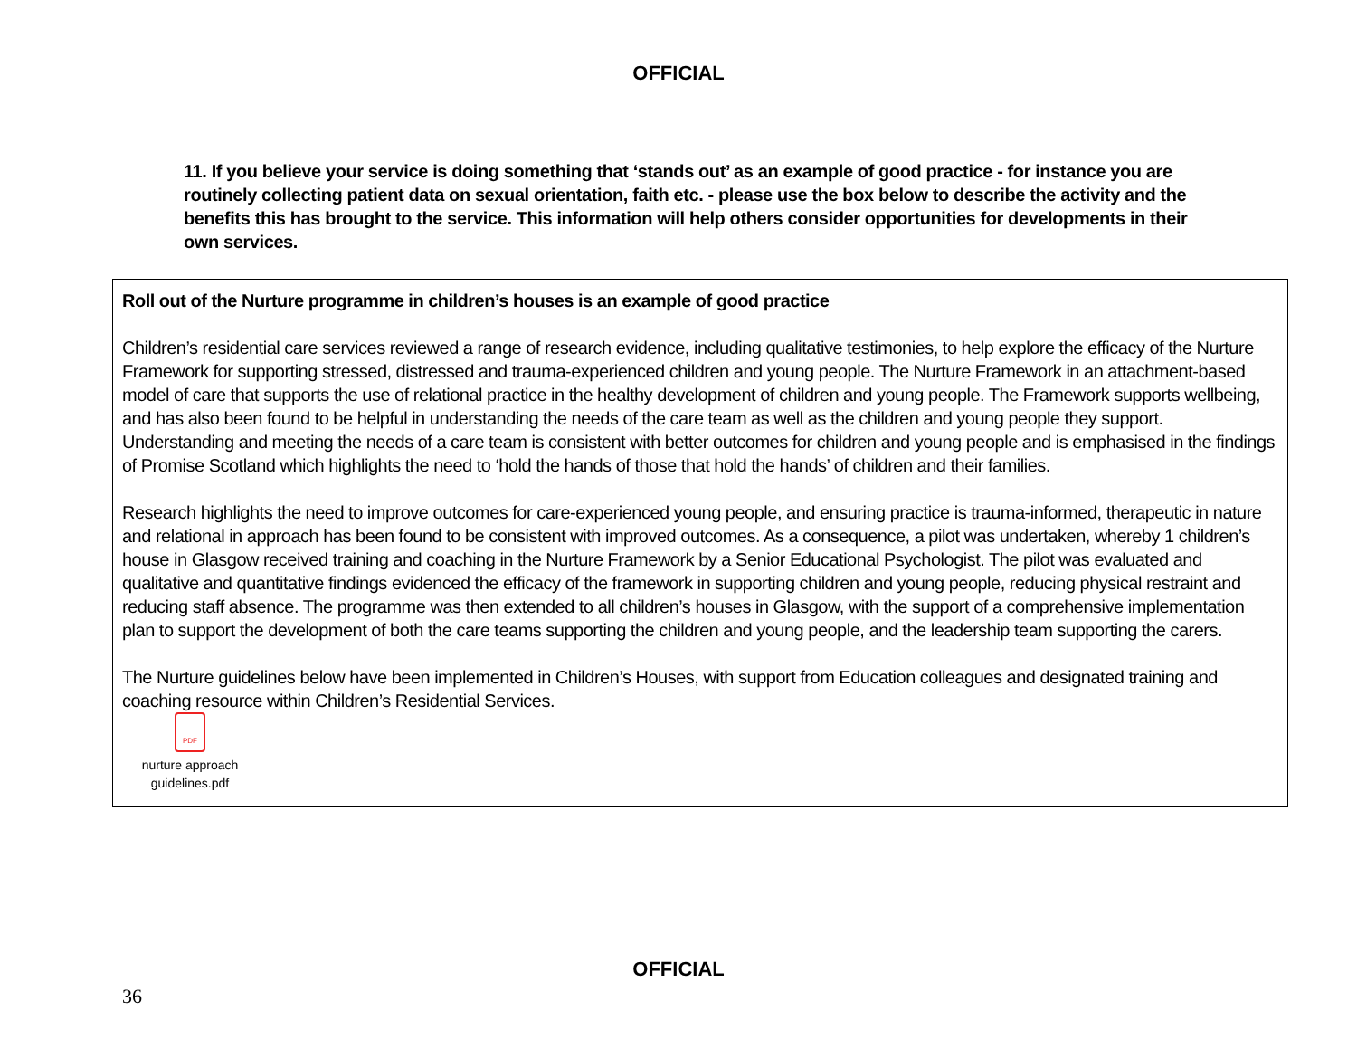OFFICIAL
11. If you believe your service is doing something that ‘stands out’ as an example of good practice - for instance you are routinely collecting patient data on sexual orientation, faith etc. - please use the box below to describe the activity and the benefits this has brought to the service. This information will help others consider opportunities for developments in their own services.
Roll out of the Nurture programme in children’s houses is an example of good practice
Children’s residential care services reviewed a range of research evidence, including qualitative testimonies, to help explore the efficacy of the Nurture Framework for supporting stressed, distressed and trauma-experienced children and young people. The Nurture Framework in an attachment-based model of care that supports the use of relational practice in the healthy development of children and young people. The Framework supports wellbeing, and has also been found to be helpful in understanding the needs of the care team as well as the children and young people they support. Understanding and meeting the needs of a care team is consistent with better outcomes for children and young people and is emphasised in the findings of Promise Scotland which highlights the need to ‘hold the hands of those that hold the hands’ of children and their families.
Research highlights the need to improve outcomes for care-experienced young people, and ensuring practice is trauma-informed, therapeutic in nature and relational in approach has been found to be consistent with improved outcomes. As a consequence, a pilot was undertaken, whereby 1 children’s house in Glasgow received training and coaching in the Nurture Framework by a Senior Educational Psychologist. The pilot was evaluated and qualitative and quantitative findings evidenced the efficacy of the framework in supporting children and young people, reducing physical restraint and reducing staff absence. The programme was then extended to all children’s houses in Glasgow, with the support of a comprehensive implementation plan to support the development of both the care teams supporting the children and young people, and the leadership team supporting the carers.
The Nurture guidelines below have been implemented in Children’s Houses, with support from Education colleagues and designated training and coaching resource within Children’s Residential Services.
PDF
nurture approach guidelines.pdf
OFFICIAL
36